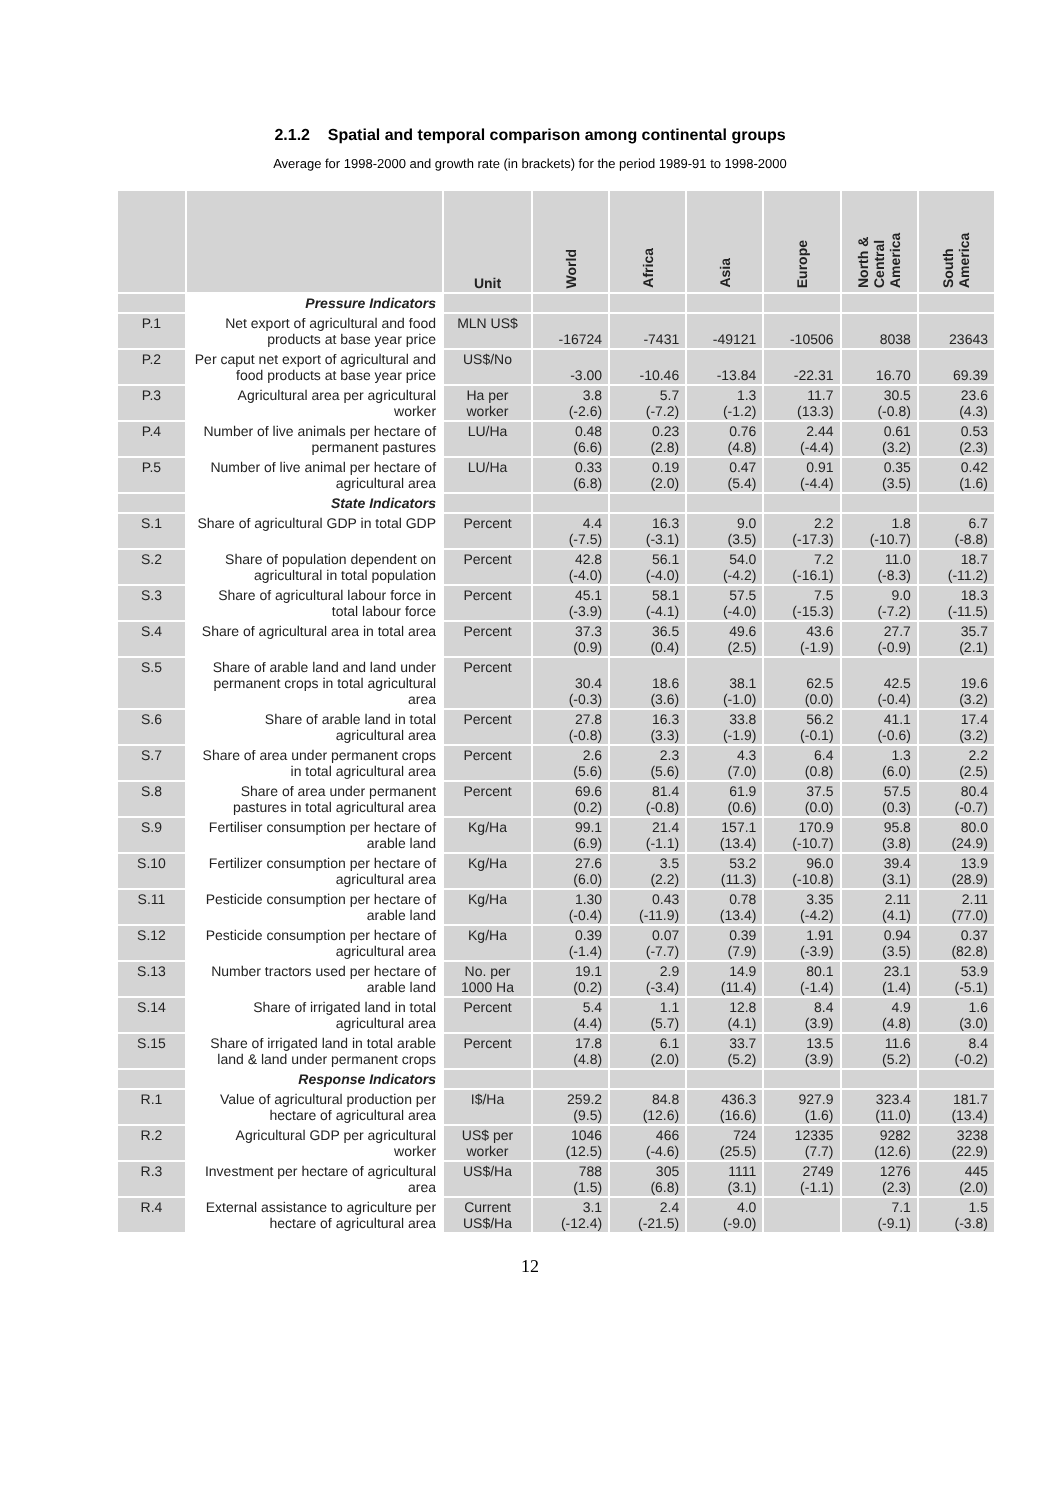2.1.2 Spatial and temporal comparison among continental groups
Average for 1998-2000 and growth rate (in brackets) for the period 1989-91 to 1998-2000
| | | Unit | World | Africa | Asia | Europe | North & Central America | South America |
| --- | --- | --- | --- | --- | --- | --- | --- | --- |
| | Pressure Indicators | | | | | | | |
| P.1 | Net export of agricultural and food products at base year price | MLN US$ | -16724 | -7431 | -49121 | -10506 | 8038 | 23643 |
| P.2 | Per caput net export of agricultural and food products at base year price | US$/No | -3.00 | -10.46 | -13.84 | -22.31 | 16.70 | 69.39 |
| P.3 | Agricultural area per agricultural worker | Ha per worker | 3.8 (-2.6) | 5.7 (-7.2) | 1.3 (-1.2) | 11.7 (13.3) | 30.5 (-0.8) | 23.6 (4.3) |
| P.4 | Number of live animals per hectare of permanent pastures | LU/Ha | 0.48 (6.6) | 0.23 (2.8) | 0.76 (4.8) | 2.44 (-4.4) | 0.61 (3.2) | 0.53 (2.3) |
| P.5 | Number of live animal per hectare of agricultural area | LU/Ha | 0.33 (6.8) | 0.19 (2.0) | 0.47 (5.4) | 0.91 (-4.4) | 0.35 (3.5) | 0.42 (1.6) |
| | State Indicators | | | | | | | |
| S.1 | Share of agricultural GDP in total GDP | Percent | 4.4 (-7.5) | 16.3 (-3.1) | 9.0 (3.5) | 2.2 (-17.3) | 1.8 (-10.7) | 6.7 (-8.8) |
| S.2 | Share of population dependent on agricultural in total population | Percent | 42.8 (-4.0) | 56.1 (-4.0) | 54.0 (-4.2) | 7.2 (-16.1) | 11.0 (-8.3) | 18.7 (-11.2) |
| S.3 | Share of agricultural labour force in total labour force | Percent | 45.1 (-3.9) | 58.1 (-4.1) | 57.5 (-4.0) | 7.5 (-15.3) | 9.0 (-7.2) | 18.3 (-11.5) |
| S.4 | Share of agricultural area in total area | Percent | 37.3 (0.9) | 36.5 (0.4) | 49.6 (2.5) | 43.6 (-1.9) | 27.7 (-0.9) | 35.7 (2.1) |
| S.5 | Share of arable land and land under permanent crops in total agricultural area | Percent | 30.4 (-0.3) | 18.6 (3.6) | 38.1 (-1.0) | 62.5 (0.0) | 42.5 (-0.4) | 19.6 (3.2) |
| S.6 | Share of arable land in total agricultural area | Percent | 27.8 (-0.8) | 16.3 (3.3) | 33.8 (-1.9) | 56.2 (-0.1) | 41.1 (-0.6) | 17.4 (3.2) |
| S.7 | Share of area under permanent crops in total agricultural area | Percent | 2.6 (5.6) | 2.3 (5.6) | 4.3 (7.0) | 6.4 (0.8) | 1.3 (6.0) | 2.2 (2.5) |
| S.8 | Share of area under permanent pastures in total agricultural area | Percent | 69.6 (0.2) | 81.4 (-0.8) | 61.9 (0.6) | 37.5 (0.0) | 57.5 (0.3) | 80.4 (-0.7) |
| S.9 | Fertiliser consumption per hectare of arable land | Kg/Ha | 99.1 (6.9) | 21.4 (-1.1) | 157.1 (13.4) | 170.9 (-10.7) | 95.8 (3.8) | 80.0 (24.9) |
| S.10 | Fertilizer consumption per hectare of agricultural area | Kg/Ha | 27.6 (6.0) | 3.5 (2.2) | 53.2 (11.3) | 96.0 (-10.8) | 39.4 (3.1) | 13.9 (28.9) |
| S.11 | Pesticide consumption per hectare of arable land | Kg/Ha | 1.30 (-0.4) | 0.43 (-11.9) | 0.78 (13.4) | 3.35 (-4.2) | 2.11 (4.1) | 2.11 (77.0) |
| S.12 | Pesticide consumption per hectare of agricultural area | Kg/Ha | 0.39 (-1.4) | 0.07 (-7.7) | 0.39 (7.9) | 1.91 (-3.9) | 0.94 (3.5) | 0.37 (82.8) |
| S.13 | Number tractors used per hectare of arable land | No. per 1000 Ha | 19.1 (0.2) | 2.9 (-3.4) | 14.9 (11.4) | 80.1 (-1.4) | 23.1 (1.4) | 53.9 (-5.1) |
| S.14 | Share of irrigated land in total agricultural area | Percent | 5.4 (4.4) | 1.1 (5.7) | 12.8 (4.1) | 8.4 (3.9) | 4.9 (4.8) | 1.6 (3.0) |
| S.15 | Share of irrigated land in total arable land & land under permanent crops | Percent | 17.8 (4.8) | 6.1 (2.0) | 33.7 (5.2) | 13.5 (3.9) | 11.6 (5.2) | 8.4 (-0.2) |
| | Response Indicators | | | | | | | |
| R.1 | Value of agricultural production per hectare of agricultural area | I$/Ha | 259.2 (9.5) | 84.8 (12.6) | 436.3 (16.6) | 927.9 (1.6) | 323.4 (11.0) | 181.7 (13.4) |
| R.2 | Agricultural GDP per agricultural worker | US$ per worker | 1046 (12.5) | 466 (-4.6) | 724 (25.5) | 12335 (7.7) | 9282 (12.6) | 3238 (22.9) |
| R.3 | Investment per hectare of agricultural area | US$/Ha | 788 (1.5) | 305 (6.8) | 1111 (3.1) | 2749 (-1.1) | 1276 (2.3) | 445 (2.0) |
| R.4 | External assistance to agriculture per hectare of agricultural area | Current US$/Ha | 3.1 (-12.4) | 2.4 (-21.5) | 4.0 (-9.0) | | 7.1 (-9.1) | 1.5 (-3.8) |
12